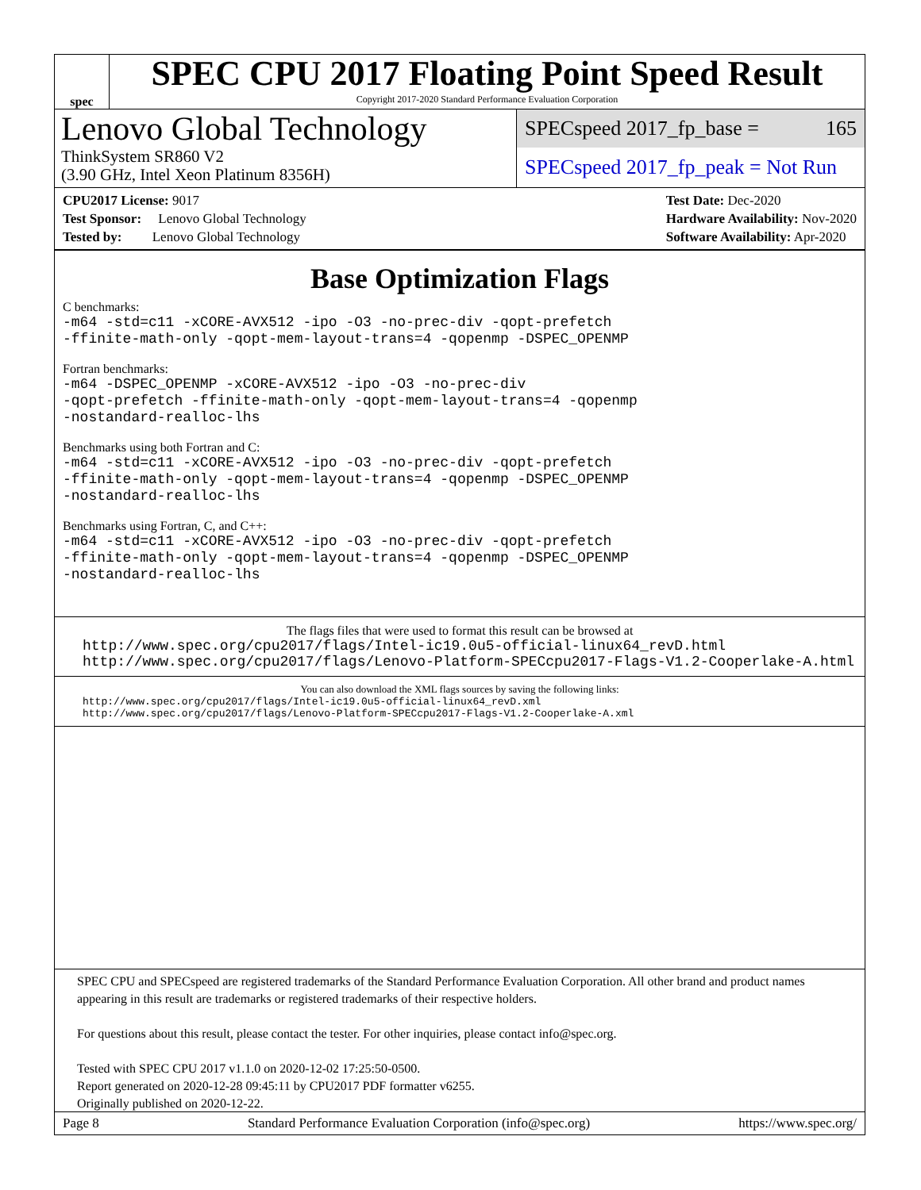spec
SPEC CPU 2017 Floating Point Speed Result
Copyright 2017-2020 Standard Performance Evaluation Corporation
Lenovo Global Technology
SPECspeed 2017_fp_base = 165
ThinkSystem SR860 V2
(3.90 GHz, Intel Xeon Platinum 8356H)
SPECspeed 2017_fp_peak = Not Run
CPU2017 License: 9017
Test Sponsor: Lenovo Global Technology
Tested by: Lenovo Global Technology
Test Date: Dec-2020
Hardware Availability: Nov-2020
Software Availability: Apr-2020
Base Optimization Flags
C benchmarks:
-m64 -std=c11 -xCORE-AVX512 -ipo -O3 -no-prec-div -qopt-prefetch
-ffinite-math-only -qopt-mem-layout-trans=4 -qopenmp -DSPEC_OPENMP
Fortran benchmarks:
-m64 -DSPEC_OPENMP -xCORE-AVX512 -ipo -O3 -no-prec-div
-qopt-prefetch -ffinite-math-only -qopt-mem-layout-trans=4 -qopenmp
-nostandard-realloc-lhs
Benchmarks using both Fortran and C:
-m64 -std=c11 -xCORE-AVX512 -ipo -O3 -no-prec-div -qopt-prefetch
-ffinite-math-only -qopt-mem-layout-trans=4 -qopenmp -DSPEC_OPENMP
-nostandard-realloc-lhs
Benchmarks using Fortran, C, and C++:
-m64 -std=c11 -xCORE-AVX512 -ipo -O3 -no-prec-div -qopt-prefetch
-ffinite-math-only -qopt-mem-layout-trans=4 -qopenmp -DSPEC_OPENMP
-nostandard-realloc-lhs
The flags files that were used to format this result can be browsed at
http://www.spec.org/cpu2017/flags/Intel-ic19.0u5-official-linux64_revD.html
http://www.spec.org/cpu2017/flags/Lenovo-Platform-SPECcpu2017-Flags-V1.2-Cooperlake-A.html
You can also download the XML flags sources by saving the following links:
http://www.spec.org/cpu2017/flags/Intel-ic19.0u5-official-linux64_revD.xml
http://www.spec.org/cpu2017/flags/Lenovo-Platform-SPECcpu2017-Flags-V1.2-Cooperlake-A.xml
SPEC CPU and SPECspeed are registered trademarks of the Standard Performance Evaluation Corporation. All other brand and product names appearing in this result are trademarks or registered trademarks of their respective holders.
For questions about this result, please contact the tester. For other inquiries, please contact info@spec.org.
Tested with SPEC CPU 2017 v1.1.0 on 2020-12-02 17:25:50-0500.
Report generated on 2020-12-28 09:45:11 by CPU2017 PDF formatter v6255.
Originally published on 2020-12-22.
Page 8 Standard Performance Evaluation Corporation (info@spec.org) https://www.spec.org/